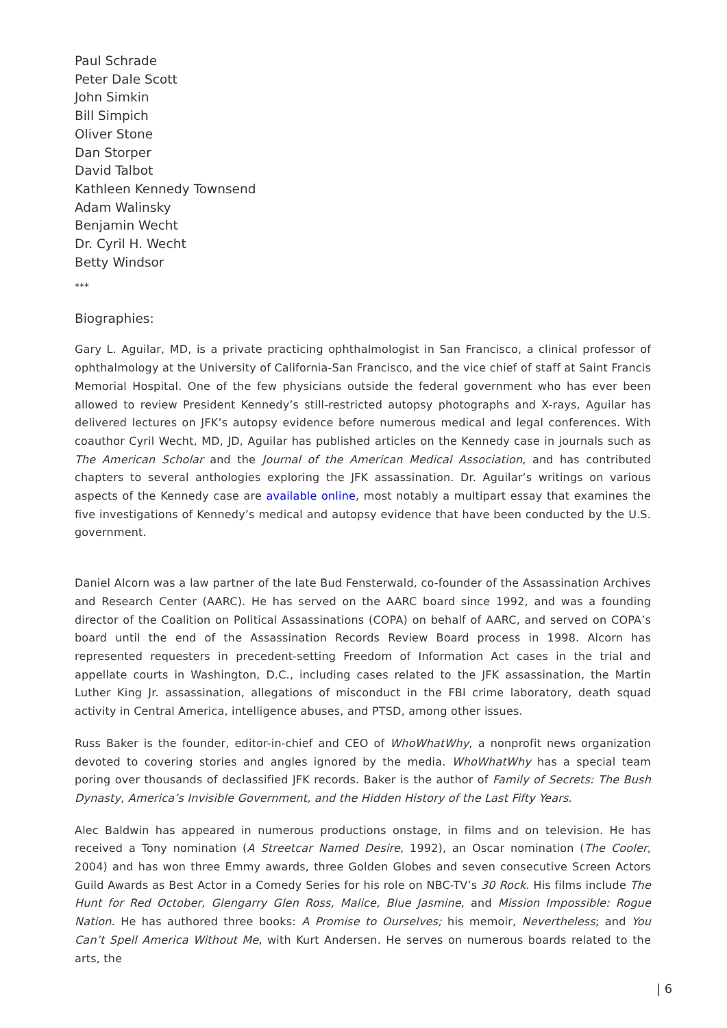Paul Schrade
Peter Dale Scott
John Simkin
Bill Simpich
Oliver Stone
Dan Storper
David Talbot
Kathleen Kennedy Townsend
Adam Walinsky
Benjamin Wecht
Dr. Cyril H. Wecht
Betty Windsor
***
Biographies:
Gary L. Aguilar, MD, is a private practicing ophthalmologist in San Francisco, a clinical professor of ophthalmology at the University of California-San Francisco, and the vice chief of staff at Saint Francis Memorial Hospital. One of the few physicians outside the federal government who has ever been allowed to review President Kennedy’s still-restricted autopsy photographs and X-rays, Aguilar has delivered lectures on JFK’s autopsy evidence before numerous medical and legal conferences. With coauthor Cyril Wecht, MD, JD, Aguilar has published articles on the Kennedy case in journals such as The American Scholar and the Journal of the American Medical Association, and has contributed chapters to several anthologies exploring the JFK assassination. Dr. Aguilar’s writings on various aspects of the Kennedy case are available online, most notably a multipart essay that examines the five investigations of Kennedy’s medical and autopsy evidence that have been conducted by the U.S. government.
Daniel Alcorn was a law partner of the late Bud Fensterwald, co-founder of the Assassination Archives and Research Center (AARC). He has served on the AARC board since 1992, and was a founding director of the Coalition on Political Assassinations (COPA) on behalf of AARC, and served on COPA’s board until the end of the Assassination Records Review Board process in 1998. Alcorn has represented requesters in precedent-setting Freedom of Information Act cases in the trial and appellate courts in Washington, D.C., including cases related to the JFK assassination, the Martin Luther King Jr. assassination, allegations of misconduct in the FBI crime laboratory, death squad activity in Central America, intelligence abuses, and PTSD, among other issues.
Russ Baker is the founder, editor-in-chief and CEO of WhoWhatWhy, a nonprofit news organization devoted to covering stories and angles ignored by the media. WhoWhatWhy has a special team poring over thousands of declassified JFK records. Baker is the author of Family of Secrets: The Bush Dynasty, America’s Invisible Government, and the Hidden History of the Last Fifty Years.
Alec Baldwin has appeared in numerous productions onstage, in films and on television. He has received a Tony nomination (A Streetcar Named Desire, 1992), an Oscar nomination (The Cooler, 2004) and has won three Emmy awards, three Golden Globes and seven consecutive Screen Actors Guild Awards as Best Actor in a Comedy Series for his role on NBC-TV’s 30 Rock. His films include The Hunt for Red October, Glengarry Glen Ross, Malice, Blue Jasmine, and Mission Impossible: Rogue Nation. He has authored three books: A Promise to Ourselves; his memoir, Nevertheless; and You Can’t Spell America Without Me, with Kurt Andersen. He serves on numerous boards related to the arts, the
| 6